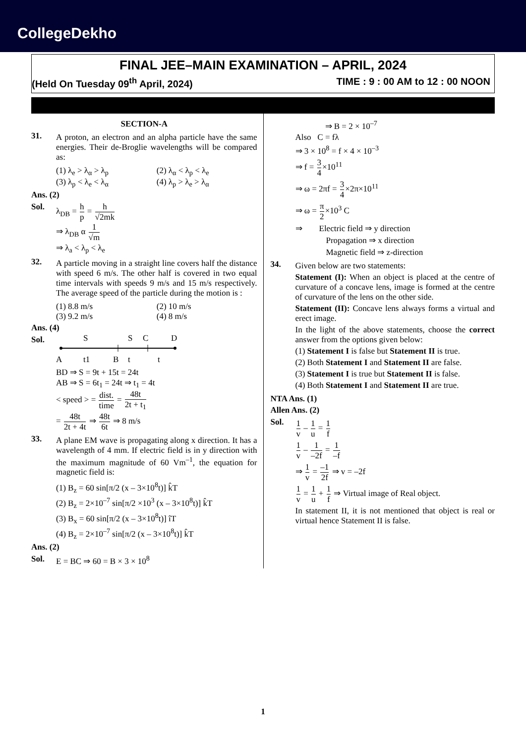CollegeDekho
FINAL JEE–MAIN EXAMINATION – APRIL, 2024
(Held On Tuesday 09<sup>th</sup> April, 2024) TIME : 9 : 00 AM to 12 : 00 NOON
SECTION-A
31.
A proton, an electron and an alpha particle have the same energies. Their de-Broglie wavelengths will be compared as:
(1) λ<sub>e</sub> > λ<sub>α</sub> > λ<sub>p</sub> (2) λ<sub>α</sub> < λ<sub>p</sub> < λ<sub>e</sub> (3) λ<sub>p</sub> < λ<sub>e</sub> < λ<sub>α</sub> (4) λ<sub>p</sub> > λ<sub>e</sub> > λ<sub>α</sub>
Ans. (2)
Sol. λ<sub>DB</sub> = h p = h √2mk
⇒ λ<sub>DB</sub> α 1 √m
⇒ λ<sub>a</sub> < λ<sub>p</sub> < λ<sub>e</sub>
32.
A particle moving in a straight line covers half the distance with speed 6 m/s. The other half is covered in two equal time intervals with speeds 9 m/s and 15 m/s respectively. The average speed of the particle during the motion is :
(1) 8.8 m/s (2) 10 m/s (3) 9.2 m/s (4) 8 m/s
Ans. (4)
Sol.
S
S
C
D
A
t1
B
t
t
BD ⇒ S = 9t + 15t = 24t
AB ⇒ S = 6t<sub>1</sub> = 24t ⇒ t<sub>1</sub> = 4t
< speed > = dist. time = 48t 2t + t<sub>1</sub>
= 48t 2t + 4t ⇒ 48t 6t ⇒ 8 m/s
33.
A plane EM wave is propagating along x direction. It has a wavelength of 4 mm. If electric field is in y direction with the maximum magnitude of 60 Vm<sup>–1</sup>, the equation for magnetic field is:
(1) B<sub>z</sub> = 60 sin[π/2 (x – 3×10<sup>8</sup>t)] k̂T
(2) B<sub>z</sub> = 2×10<sup>–7</sup> sin[π/2 ×10<sup>3</sup> (x – 3×10<sup>8</sup>t)] k̂T
(3) B<sub>x</sub> = 60 sin[π/2 (x – 3×10<sup>8</sup>t)] îT
(4) B<sub>z</sub> = 2×10<sup>–7</sup> sin[π/2 (x – 3×10<sup>8</sup>t)] k̂T
Ans. (2)
Sol. E = BC ⇒ 60 = B × 3 × 10<sup>8</sup>
⇒ B = 2 × 10<sup>–7</sup>
Also C = fλ
⇒ 3 × 10<sup>8</sup> = f × 4 × 10<sup>–3</sup>
⇒ f = 3 4×10<sup>11</sup>
⇒ ω = 2πf = 3 4×2π×10<sup>11</sup>
⇒ ω = π 2×10<sup>3</sup> C
⇒ Electric field ⇒ y direction
Propagation ⇒ x direction
Magnetic field ⇒ z-direction
34.
Given below are two statements:
Statement (I): When an object is placed at the centre of curvature of a concave lens, image is formed at the centre of curvature of the lens on the other side.
Statement (II): Concave lens always forms a virtual and erect image.
In the light of the above statements, choose the correct answer from the options given below:
(1) Statement I is false but Statement II is true.
(2) Both Statement I and Statement II are false.
(3) Statement I is true but Statement II is false.
(4) Both Statement I and Statement II are true.
NTA Ans. (1)
Allen Ans. (2)
Sol.
1 v – 1 u = 1 f
1 v – 1 –2f = 1 –f
⇒ 1 v = –1 2f ⇒ v = –2f
1 v = 1 u + 1 f ⇒ Virtual image of Real object.
In statement II, it is not mentioned that object is real or virtual hence Statement II is false.
1